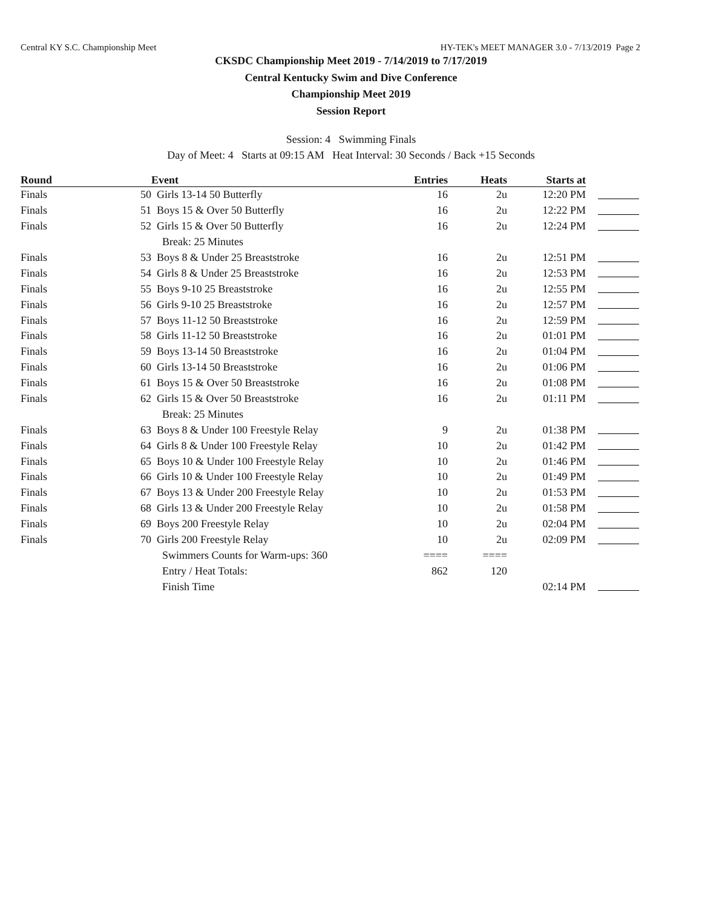Central KY S.C. Championship Meet HY-TEK's MEET MANAGER 3.0 - 7/13/2019 Page 2
CKSDC Championship Meet 2019 - 7/14/2019 to 7/17/2019
Central Kentucky Swim and Dive Conference
Championship Meet 2019
Session Report
Session: 4 Swimming Finals
Day of Meet: 4 Starts at 09:15 AM Heat Interval: 30 Seconds / Back +15 Seconds
| Round | | Event | Entries | Heats | Starts at | |
| --- | --- | --- | --- | --- | --- | --- |
| Finals | 50 | Girls 13-14 50 Butterfly | 16 | 2u | 12:20 PM | |
| Finals | 51 | Boys 15 & Over 50 Butterfly | 16 | 2u | 12:22 PM | |
| Finals | 52 | Girls 15 & Over 50 Butterfly | 16 | 2u | 12:24 PM | |
| | | Break: 25 Minutes | | | | |
| Finals | 53 | Boys 8 & Under 25 Breaststroke | 16 | 2u | 12:51 PM | |
| Finals | 54 | Girls 8 & Under 25 Breaststroke | 16 | 2u | 12:53 PM | |
| Finals | 55 | Boys 9-10 25 Breaststroke | 16 | 2u | 12:55 PM | |
| Finals | 56 | Girls 9-10 25 Breaststroke | 16 | 2u | 12:57 PM | |
| Finals | 57 | Boys 11-12 50 Breaststroke | 16 | 2u | 12:59 PM | |
| Finals | 58 | Girls 11-12 50 Breaststroke | 16 | 2u | 01:01 PM | |
| Finals | 59 | Boys 13-14 50 Breaststroke | 16 | 2u | 01:04 PM | |
| Finals | 60 | Girls 13-14 50 Breaststroke | 16 | 2u | 01:06 PM | |
| Finals | 61 | Boys 15 & Over 50 Breaststroke | 16 | 2u | 01:08 PM | |
| Finals | 62 | Girls 15 & Over 50 Breaststroke | 16 | 2u | 01:11 PM | |
| | | Break: 25 Minutes | | | | |
| Finals | 63 | Boys 8 & Under 100 Freestyle Relay | 9 | 2u | 01:38 PM | |
| Finals | 64 | Girls 8 & Under 100 Freestyle Relay | 10 | 2u | 01:42 PM | |
| Finals | 65 | Boys 10 & Under 100 Freestyle Relay | 10 | 2u | 01:46 PM | |
| Finals | 66 | Girls 10 & Under 100 Freestyle Relay | 10 | 2u | 01:49 PM | |
| Finals | 67 | Boys 13 & Under 200 Freestyle Relay | 10 | 2u | 01:53 PM | |
| Finals | 68 | Girls 13 & Under 200 Freestyle Relay | 10 | 2u | 01:58 PM | |
| Finals | 69 | Boys 200 Freestyle Relay | 10 | 2u | 02:04 PM | |
| Finals | 70 | Girls 200 Freestyle Relay | 10 | 2u | 02:09 PM | |
| | | Swimmers Counts for Warm-ups: 360 | ==== | ==== | | |
| | | Entry / Heat Totals: | 862 | 120 | | |
| | | Finish Time | | | 02:14 PM | |